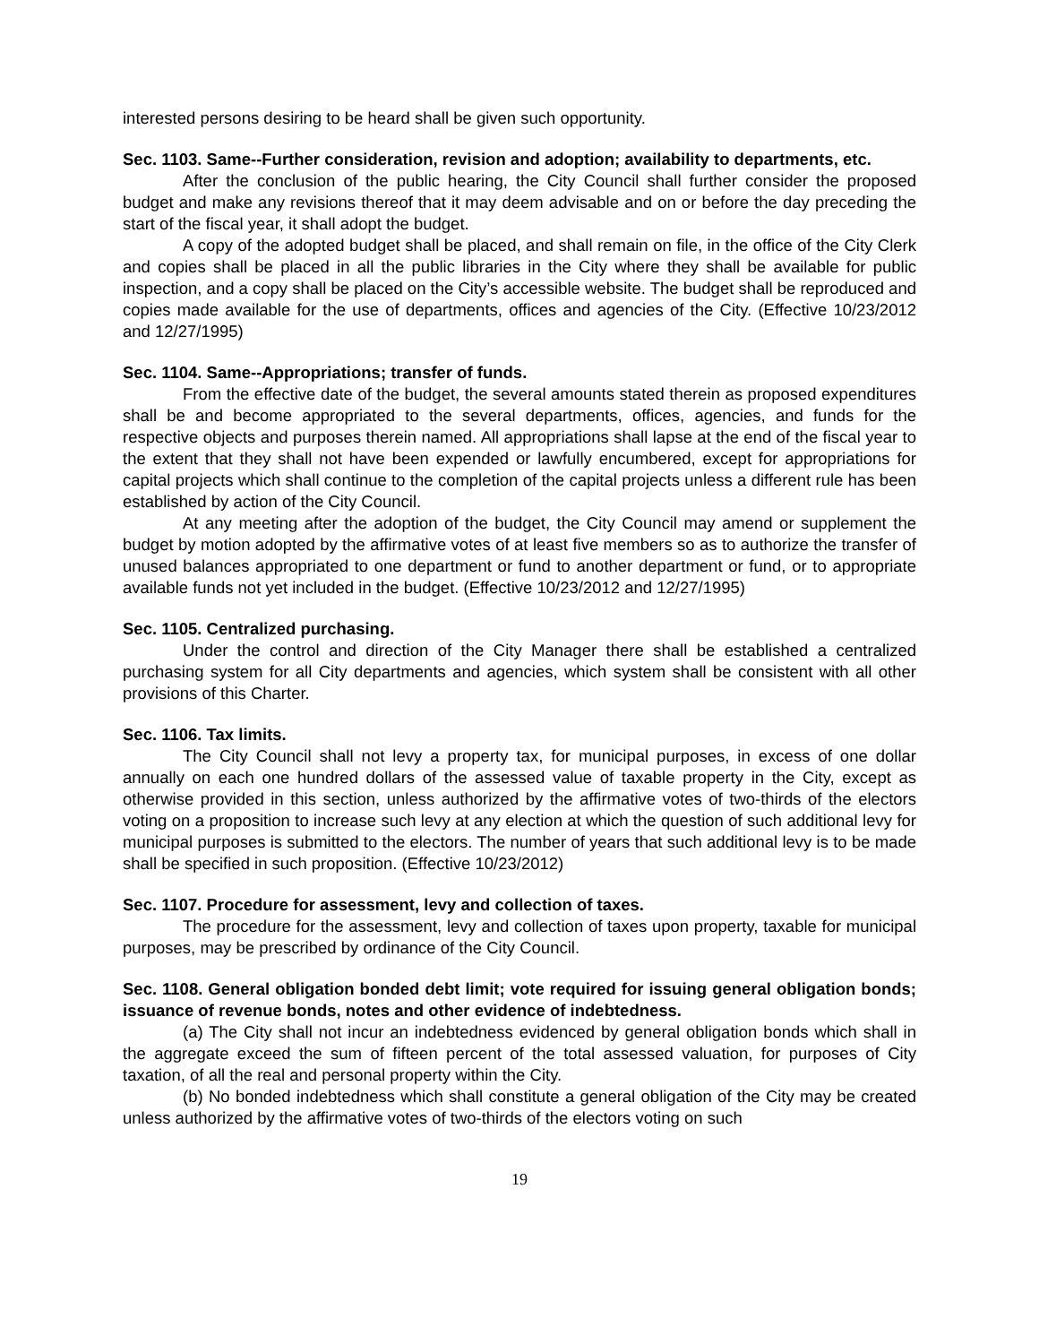interested persons desiring to be heard shall be given such opportunity.
Sec. 1103. Same--Further consideration, revision and adoption; availability to departments, etc.
After the conclusion of the public hearing, the City Council shall further consider the proposed budget and make any revisions thereof that it may deem advisable and on or before the day preceding the start of the fiscal year, it shall adopt the budget.
A copy of the adopted budget shall be placed, and shall remain on file, in the office of the City Clerk and copies shall be placed in all the public libraries in the City where they shall be available for public inspection, and a copy shall be placed on the City’s accessible website. The budget shall be reproduced and copies made available for the use of departments, offices and agencies of the City. (Effective 10/23/2012 and 12/27/1995)
Sec. 1104. Same--Appropriations; transfer of funds.
From the effective date of the budget, the several amounts stated therein as proposed expenditures shall be and become appropriated to the several departments, offices, agencies, and funds for the respective objects and purposes therein named. All appropriations shall lapse at the end of the fiscal year to the extent that they shall not have been expended or lawfully encumbered, except for appropriations for capital projects which shall continue to the completion of the capital projects unless a different rule has been established by action of the City Council.
At any meeting after the adoption of the budget, the City Council may amend or supplement the budget by motion adopted by the affirmative votes of at least five members so as to authorize the transfer of unused balances appropriated to one department or fund to another department or fund, or to appropriate available funds not yet included in the budget. (Effective 10/23/2012 and 12/27/1995)
Sec. 1105. Centralized purchasing.
Under the control and direction of the City Manager there shall be established a centralized purchasing system for all City departments and agencies, which system shall be consistent with all other provisions of this Charter.
Sec. 1106. Tax limits.
The City Council shall not levy a property tax, for municipal purposes, in excess of one dollar annually on each one hundred dollars of the assessed value of taxable property in the City, except as otherwise provided in this section, unless authorized by the affirmative votes of two-thirds of the electors voting on a proposition to increase such levy at any election at which the question of such additional levy for municipal purposes is submitted to the electors. The number of years that such additional levy is to be made shall be specified in such proposition. (Effective 10/23/2012)
Sec. 1107. Procedure for assessment, levy and collection of taxes.
The procedure for the assessment, levy and collection of taxes upon property, taxable for municipal purposes, may be prescribed by ordinance of the City Council.
Sec. 1108. General obligation bonded debt limit; vote required for issuing general obligation bonds; issuance of revenue bonds, notes and other evidence of indebtedness.
(a) The City shall not incur an indebtedness evidenced by general obligation bonds which shall in the aggregate exceed the sum of fifteen percent of the total assessed valuation, for purposes of City taxation, of all the real and personal property within the City.
(b) No bonded indebtedness which shall constitute a general obligation of the City may be created unless authorized by the affirmative votes of two-thirds of the electors voting on such
19